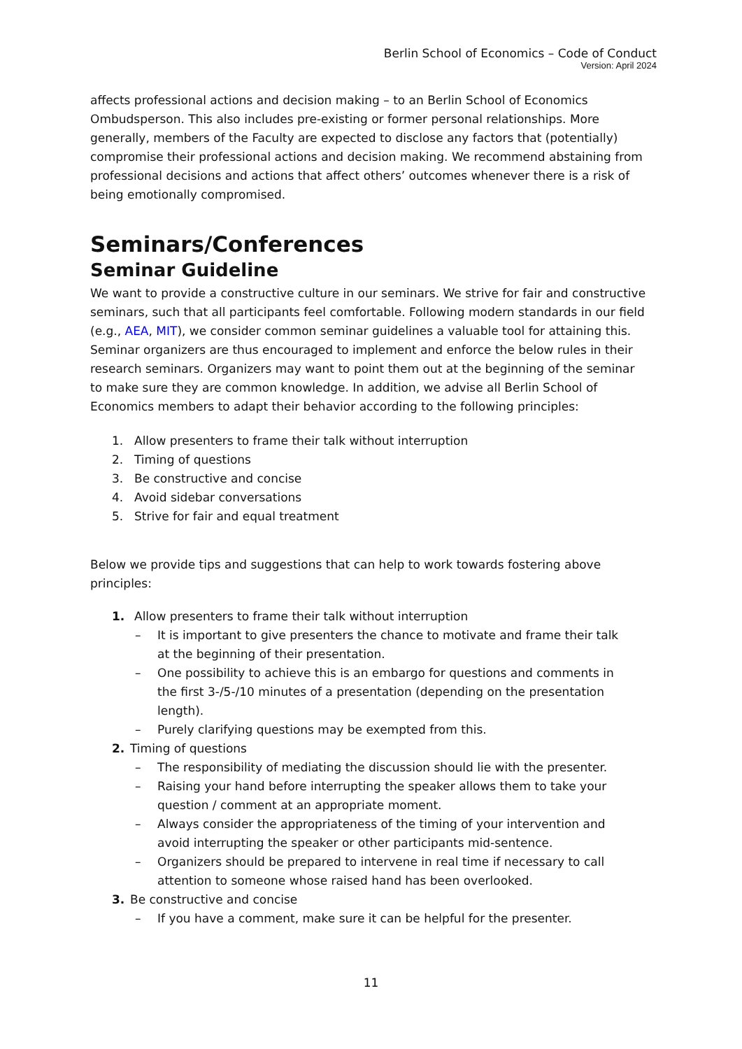Berlin School of Economics – Code of Conduct
Version: April 2024
affects professional actions and decision making – to an Berlin School of Economics Ombudsperson. This also includes pre-existing or former personal relationships. More generally, members of the Faculty are expected to disclose any factors that (potentially) compromise their professional actions and decision making. We recommend abstaining from professional decisions and actions that affect others’ outcomes whenever there is a risk of being emotionally compromised.
Seminars/Conferences
Seminar Guideline
We want to provide a constructive culture in our seminars. We strive for fair and constructive seminars, such that all participants feel comfortable. Following modern standards in our field (e.g., AEA, MIT), we consider common seminar guidelines a valuable tool for attaining this. Seminar organizers are thus encouraged to implement and enforce the below rules in their research seminars. Organizers may want to point them out at the beginning of the seminar to make sure they are common knowledge. In addition, we advise all Berlin School of Economics members to adapt their behavior according to the following principles:
1. Allow presenters to frame their talk without interruption
2. Timing of questions
3. Be constructive and concise
4. Avoid sidebar conversations
5. Strive for fair and equal treatment
Below we provide tips and suggestions that can help to work towards fostering above principles:
1. Allow presenters to frame their talk without interruption
– It is important to give presenters the chance to motivate and frame their talk at the beginning of their presentation.
– One possibility to achieve this is an embargo for questions and comments in the first 3-/5-/10 minutes of a presentation (depending on the presentation length).
– Purely clarifying questions may be exempted from this.
2. Timing of questions
– The responsibility of mediating the discussion should lie with the presenter.
– Raising your hand before interrupting the speaker allows them to take your question / comment at an appropriate moment.
– Always consider the appropriateness of the timing of your intervention and avoid interrupting the speaker or other participants mid-sentence.
– Organizers should be prepared to intervene in real time if necessary to call attention to someone whose raised hand has been overlooked.
3. Be constructive and concise
– If you have a comment, make sure it can be helpful for the presenter.
11